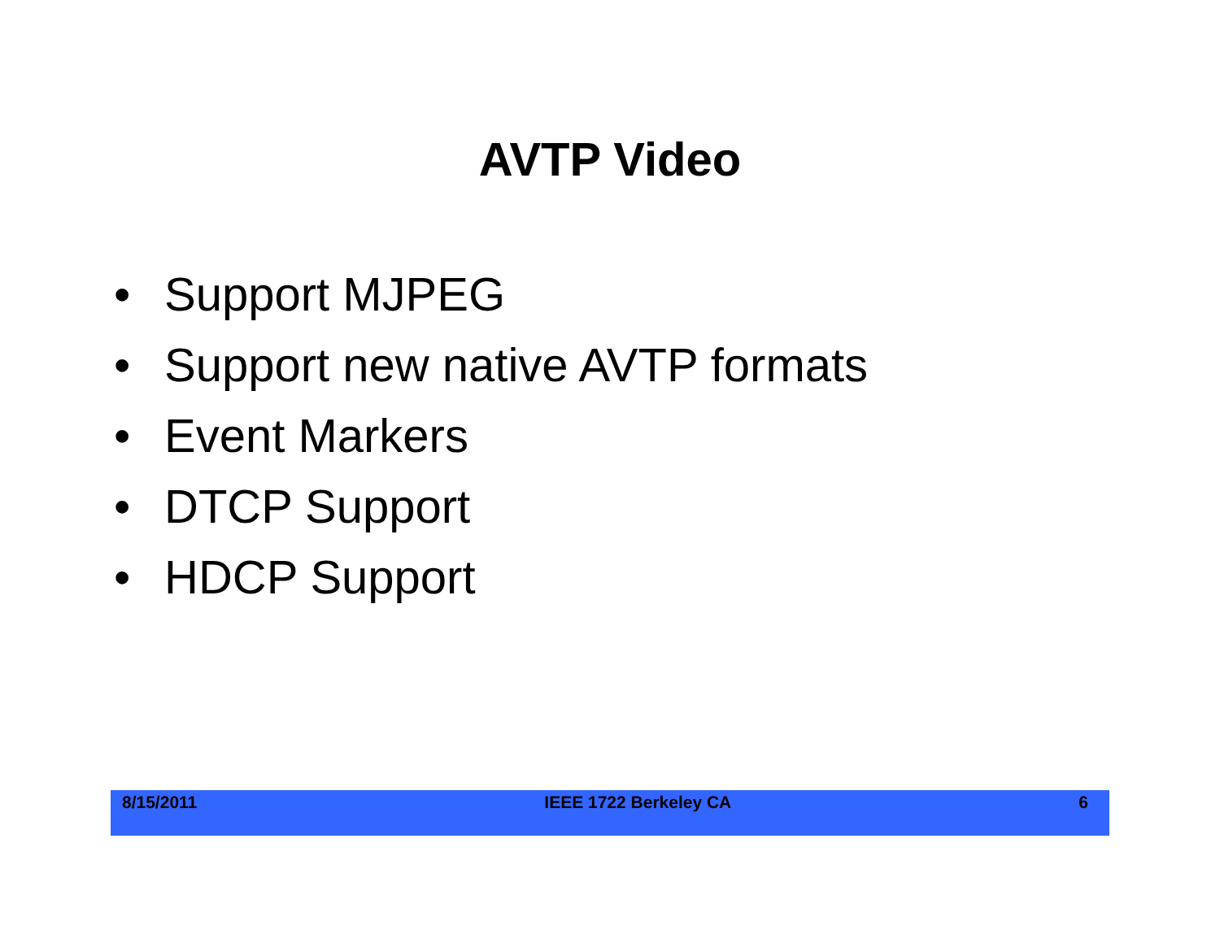AVTP Video
• Support MJPEG
• Support new native AVTP formats
• Event Markers
• DTCP Support
• HDCP Support
8/15/2011 IEEE 1722 Berkeley CA 6